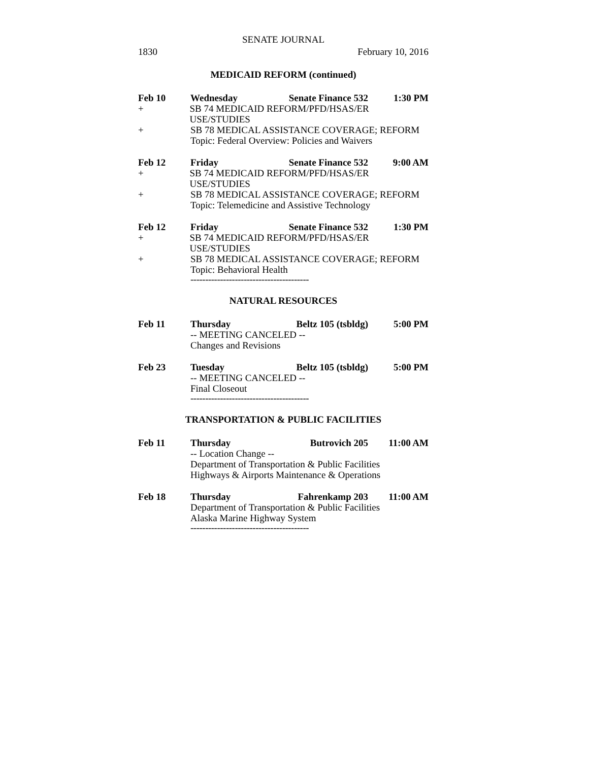SENATE JOURNAL
1830 February 10, 2016
MEDICAID REFORM (continued)
Feb 10 Wednesday Senate Finance 532 1:30 PM
+ SB 74 MEDICAID REFORM/PFD/HSAS/ER USE/STUDIES
+ SB 78 MEDICAL ASSISTANCE COVERAGE; REFORM
Topic: Federal Overview: Policies and Waivers
Feb 12 Friday Senate Finance 532 9:00 AM
+ SB 74 MEDICAID REFORM/PFD/HSAS/ER USE/STUDIES
+ SB 78 MEDICAL ASSISTANCE COVERAGE; REFORM
Topic: Telemedicine and Assistive Technology
Feb 12 Friday Senate Finance 532 1:30 PM
+ SB 74 MEDICAID REFORM/PFD/HSAS/ER USE/STUDIES
+ SB 78 MEDICAL ASSISTANCE COVERAGE; REFORM
Topic: Behavioral Health
----------------------------------------
NATURAL RESOURCES
Feb 11 Thursday Beltz 105 (tsbldg) 5:00 PM
-- MEETING CANCELED --
Changes and Revisions
Feb 23 Tuesday Beltz 105 (tsbldg) 5:00 PM
-- MEETING CANCELED --
Final Closeout
----------------------------------------
TRANSPORTATION & PUBLIC FACILITIES
Feb 11 Thursday Butrovich 205 11:00 AM
-- Location Change --
Department of Transportation & Public Facilities
Highways & Airports Maintenance & Operations
Feb 18 Thursday Fahrenkamp 203 11:00 AM
Department of Transportation & Public Facilities
Alaska Marine Highway System
----------------------------------------